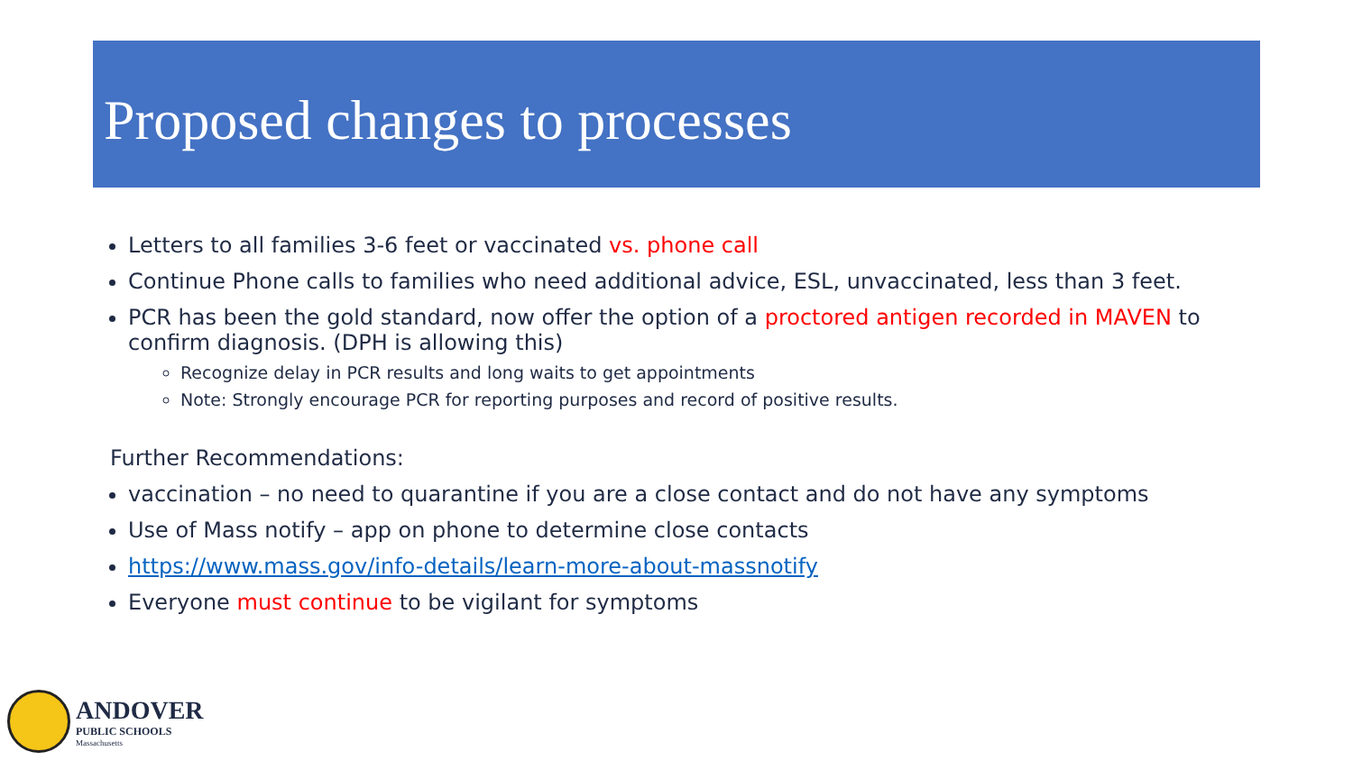Proposed changes to processes
Letters to all families 3-6 feet or vaccinated vs. phone call
Continue Phone calls to families who need additional advice, ESL, unvaccinated, less than 3 feet.
PCR has been the gold standard, now offer the option of a proctored antigen recorded in MAVEN to confirm diagnosis. (DPH is allowing this)
Recognize delay in PCR results and long waits to get appointments
Note: Strongly encourage PCR for reporting purposes and record of positive results.
Further Recommendations:
vaccination – no need to quarantine if you are a close contact and do not have any symptoms
Use of Mass notify – app on phone to determine close contacts
https://www.mass.gov/info-details/learn-more-about-massnotify
Everyone must continue to be vigilant for symptoms
ANDOVER
PUBLIC SCHOOLS
Massachusetts